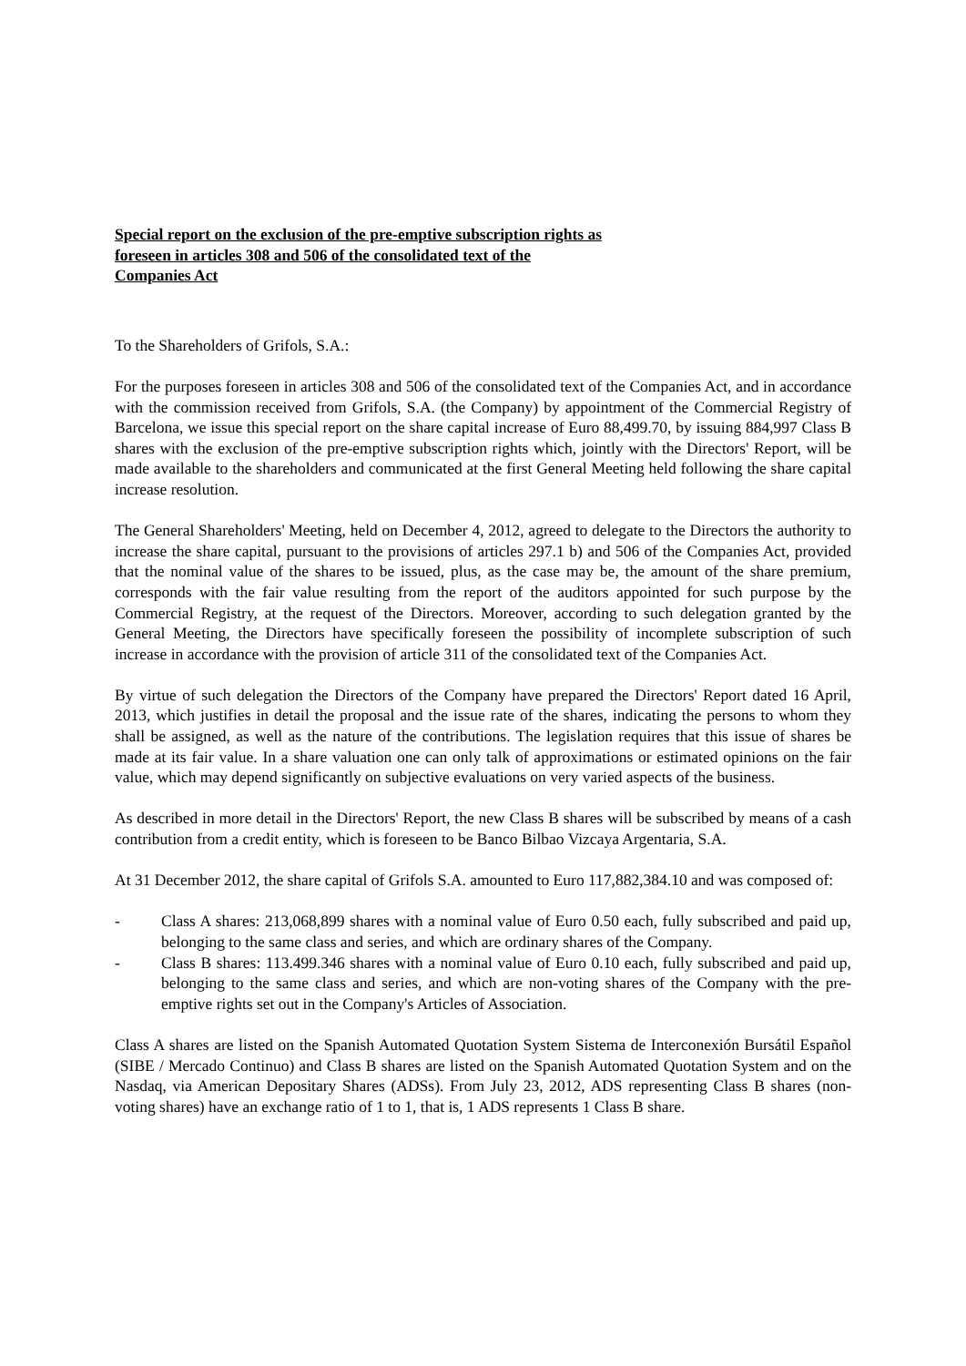Special report on the exclusion of the pre-emptive subscription rights as foreseen in articles 308 and 506 of the consolidated text of the Companies Act
To the Shareholders of Grifols, S.A.:
For the purposes foreseen in articles 308 and 506 of the consolidated text of the Companies Act, and in accordance with the commission received from Grifols, S.A. (the Company) by appointment of the Commercial Registry of Barcelona, we issue this special report on the share capital increase of Euro 88,499.70, by issuing 884,997 Class B shares with the exclusion of the pre-emptive subscription rights which, jointly with the Directors' Report, will be made available to the shareholders and communicated at the first General Meeting held following the share capital increase resolution.
The General Shareholders' Meeting, held on December 4, 2012, agreed to delegate to the Directors the authority to increase the share capital, pursuant to the provisions of articles 297.1 b) and 506 of the Companies Act, provided that the nominal value of the shares to be issued, plus, as the case may be, the amount of the share premium, corresponds with the fair value resulting from the report of the auditors appointed for such purpose by the Commercial Registry, at the request of the Directors. Moreover, according to such delegation granted by the General Meeting, the Directors have specifically foreseen the possibility of incomplete subscription of such increase in accordance with the provision of article 311 of the consolidated text of the Companies Act.
By virtue of such delegation the Directors of the Company have prepared the Directors' Report dated 16 April, 2013, which justifies in detail the proposal and the issue rate of the shares, indicating the persons to whom they shall be assigned, as well as the nature of the contributions. The legislation requires that this issue of shares be made at its fair value. In a share valuation one can only talk of approximations or estimated opinions on the fair value, which may depend significantly on subjective evaluations on very varied aspects of the business.
As described in more detail in the Directors' Report, the new Class B shares will be subscribed by means of a cash contribution from a credit entity, which is foreseen to be Banco Bilbao Vizcaya Argentaria, S.A.
At 31 December 2012, the share capital of Grifols S.A. amounted to Euro 117,882,384.10 and was composed of:
- Class A shares: 213,068,899 shares with a nominal value of Euro 0.50 each, fully subscribed and paid up, belonging to the same class and series, and which are ordinary shares of the Company.
- Class B shares: 113.499.346 shares with a nominal value of Euro 0.10 each, fully subscribed and paid up, belonging to the same class and series, and which are non-voting shares of the Company with the pre-emptive rights set out in the Company's Articles of Association.
Class A shares are listed on the Spanish Automated Quotation System Sistema de Interconexión Bursátil Español (SIBE / Mercado Continuo) and Class B shares are listed on the Spanish Automated Quotation System and on the Nasdaq, via American Depositary Shares (ADSs). From July 23, 2012, ADS representing Class B shares (non-voting shares) have an exchange ratio of 1 to 1, that is, 1 ADS represents 1 Class B share.